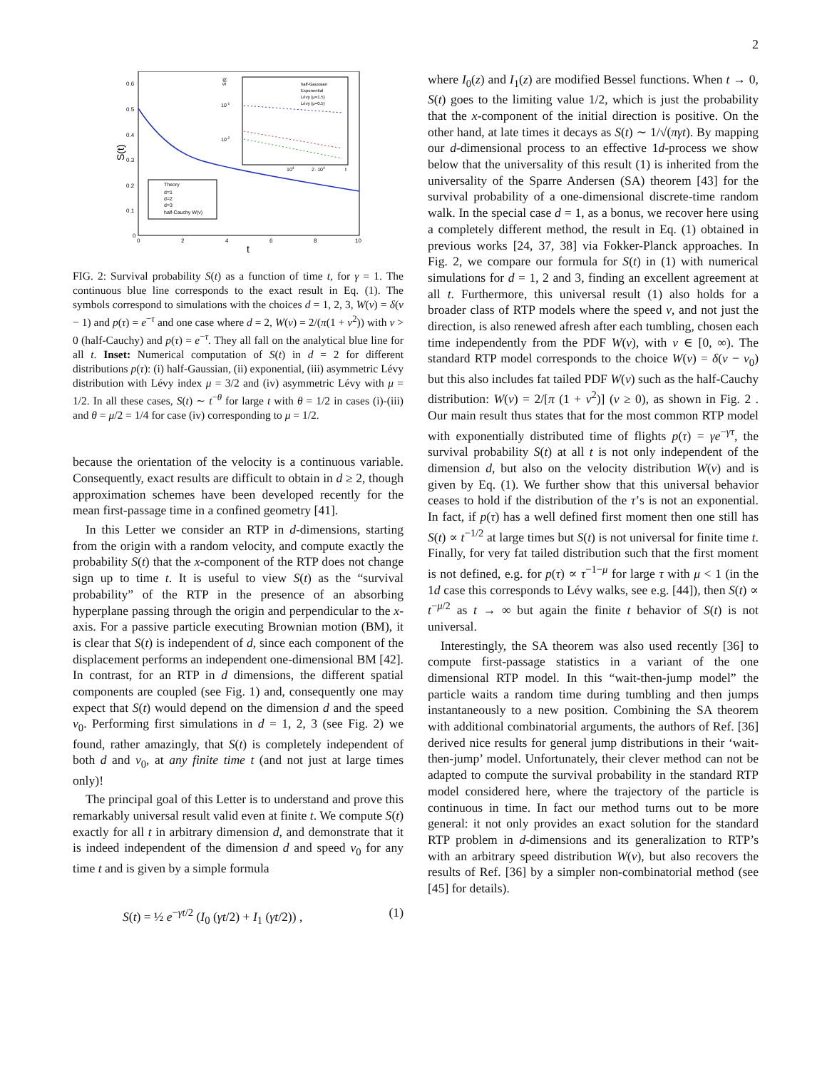2
0.6
0.5
0.4
0.3
0.2
0.1
0
0
2
4
6
8
10
t
S(t)
S(t)
half-Gaussian
Exponential
Lévy (μ=1.5)
Lévy (μ=0.5)
10-1
10-2
104
2· 104
t
Theory
d=1
d=2
d=3
half-Cauchy W(v)
FIG. 2: Survival probability S(t) as a function of time t, for γ = 1. The continuous blue line corresponds to the exact result in Eq. (1). The symbols correspond to simulations with the choices d = 1, 2, 3, W(v) = δ(v − 1) and p(τ) = e<sup>−τ</sup> and one case where d = 2, W(v) = 2/(π(1 + v<sup>2</sup>)) with v > 0 (half-Cauchy) and p(τ) = e<sup>−τ</sup>. They all fall on the analytical blue line for all t. Inset: Numerical computation of S(t) in d = 2 for different distributions p(τ): (i) half-Gaussian, (ii) exponential, (iii) asymmetric Lévy distribution with Lévy index μ = 3/2 and (iv) asymmetric Lévy with μ = 1/2. In all these cases, S(t) ∼ t<sup>−θ</sup> for large t with θ = 1/2 in cases (i)-(iii) and θ = μ/2 = 1/4 for case (iv) corresponding to μ = 1/2.
because the orientation of the velocity is a continuous variable. Consequently, exact results are difficult to obtain in d ≥ 2, though approximation schemes have been developed recently for the mean first-passage time in a confined geometry [41].
In this Letter we consider an RTP in d-dimensions, starting from the origin with a random velocity, and compute exactly the probability S(t) that the x-component of the RTP does not change sign up to time t. It is useful to view S(t) as the “survival probability” of the RTP in the presence of an absorbing hyperplane passing through the origin and perpendicular to the x-axis. For a passive particle executing Brownian motion (BM), it is clear that S(t) is independent of d, since each component of the displacement performs an independent one-dimensional BM [42]. In contrast, for an RTP in d dimensions, the different spatial components are coupled (see Fig. 1) and, consequently one may expect that S(t) would depend on the dimension d and the speed v<sub>0</sub>. Performing first simulations in d = 1, 2, 3 (see Fig. 2) we found, rather amazingly, that S(t) is completely independent of both d and v<sub>0</sub>, at any finite time t (and not just at large times only)!
The principal goal of this Letter is to understand and prove this remarkably universal result valid even at finite t. We compute S(t) exactly for all t in arbitrary dimension d, and demonstrate that it is indeed independent of the dimension d and speed v<sub>0</sub> for any time t and is given by a simple formula
S(t) = ½ e<sup>−γt/2</sup> (I<sub>0</sub> (γt/2) + I<sub>1</sub> (γt/2)) , (1)
where I<sub>0</sub>(z) and I<sub>1</sub>(z) are modified Bessel functions. When t → 0, S(t) goes to the limiting value 1/2, which is just the probability that the x-component of the initial direction is positive. On the other hand, at late times it decays as S(t) ∼ 1/√(πγt). By mapping our d-dimensional process to an effective 1d-process we show below that the universality of this result (1) is inherited from the universality of the Sparre Andersen (SA) theorem [43] for the survival probability of a one-dimensional discrete-time random walk. In the special case d = 1, as a bonus, we recover here using a completely different method, the result in Eq. (1) obtained in previous works [24, 37, 38] via Fokker-Planck approaches. In Fig. 2, we compare our formula for S(t) in (1) with numerical simulations for d = 1, 2 and 3, finding an excellent agreement at all t. Furthermore, this universal result (1) also holds for a broader class of RTP models where the speed v, and not just the direction, is also renewed afresh after each tumbling, chosen each time independently from the PDF W(v), with v ∈ [0, ∞). The standard RTP model corresponds to the choice W(v) = δ(v − v<sub>0</sub>) but this also includes fat tailed PDF W(v) such as the half-Cauchy distribution: W(v) = 2/[π (1 + v<sup>2</sup>)] (v ≥ 0), as shown in Fig. 2 . Our main result thus states that for the most common RTP model with exponentially distributed time of flights p(τ) = γe<sup>−γτ</sup>, the survival probability S(t) at all t is not only independent of the dimension d, but also on the velocity distribution W(v) and is given by Eq. (1). We further show that this universal behavior ceases to hold if the distribution of the τ’s is not an exponential. In fact, if p(τ) has a well defined first moment then one still has S(t) ∝ t<sup>−1/2</sup> at large times but S(t) is not universal for finite time t. Finally, for very fat tailed distribution such that the first moment is not defined, e.g. for p(τ) ∝ τ<sup>−1−μ</sup> for large τ with μ < 1 (in the 1d case this corresponds to Lévy walks, see e.g. [44]), then S(t) ∝ t<sup>−μ/2</sup> as t → ∞ but again the finite t behavior of S(t) is not universal.
Interestingly, the SA theorem was also used recently [36] to compute first-passage statistics in a variant of the one dimensional RTP model. In this “wait-then-jump model” the particle waits a random time during tumbling and then jumps instantaneously to a new position. Combining the SA theorem with additional combinatorial arguments, the authors of Ref. [36] derived nice results for general jump distributions in their ‘wait-then-jump’ model. Unfortunately, their clever method can not be adapted to compute the survival probability in the standard RTP model considered here, where the trajectory of the particle is continuous in time. In fact our method turns out to be more general: it not only provides an exact solution for the standard RTP problem in d-dimensions and its generalization to RTP’s with an arbitrary speed distribution W(v), but also recovers the results of Ref. [36] by a simpler non-combinatorial method (see [45] for details).